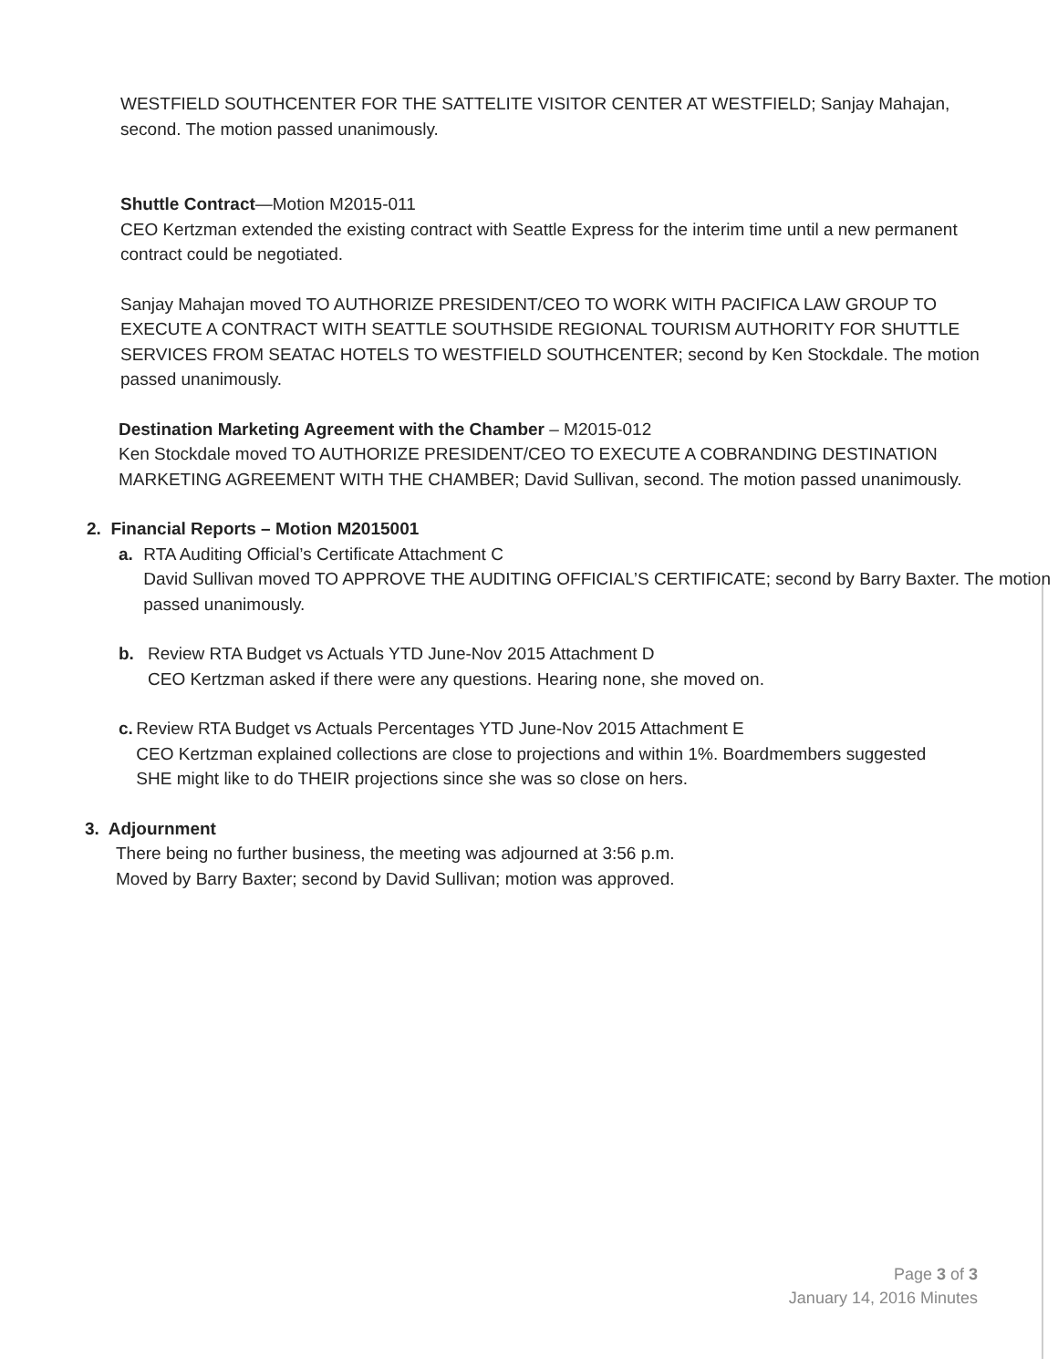WESTFIELD SOUTHCENTER FOR THE SATTELITE VISITOR CENTER AT WESTFIELD; Sanjay Mahajan, second. The motion passed unanimously.
Shuttle Contract—Motion M2015-011
CEO Kertzman extended the existing contract with Seattle Express for the interim time until a new permanent contract could be negotiated.
Sanjay Mahajan moved TO AUTHORIZE PRESIDENT/CEO TO WORK WITH PACIFICA LAW GROUP TO EXECUTE A CONTRACT WITH SEATTLE SOUTHSIDE REGIONAL TOURISM AUTHORITY FOR SHUTTLE SERVICES FROM SEATAC HOTELS TO WESTFIELD SOUTHCENTER; second by Ken Stockdale. The motion passed unanimously.
Destination Marketing Agreement with the Chamber – M2015-012
Ken Stockdale moved TO AUTHORIZE PRESIDENT/CEO TO EXECUTE A COBRANDING DESTINATION MARKETING AGREEMENT WITH THE CHAMBER; David Sullivan, second. The motion passed unanimously.
2. Financial Reports – Motion M2015001
a. RTA Auditing Official’s Certificate Attachment C
David Sullivan moved TO APPROVE THE AUDITING OFFICIAL’S CERTIFICATE; second by Barry Baxter. The motion passed unanimously.
b. Review RTA Budget vs Actuals YTD June-Nov 2015 Attachment D
CEO Kertzman asked if there were any questions. Hearing none, she moved on.
c. Review RTA Budget vs Actuals Percentages YTD June-Nov 2015 Attachment E
CEO Kertzman explained collections are close to projections and within 1%. Boardmembers suggested SHE might like to do THEIR projections since she was so close on hers.
3. Adjournment
There being no further business, the meeting was adjourned at 3:56 p.m.
Moved by Barry Baxter; second by David Sullivan; motion was approved.
Page 3 of 3
January 14, 2016 Minutes